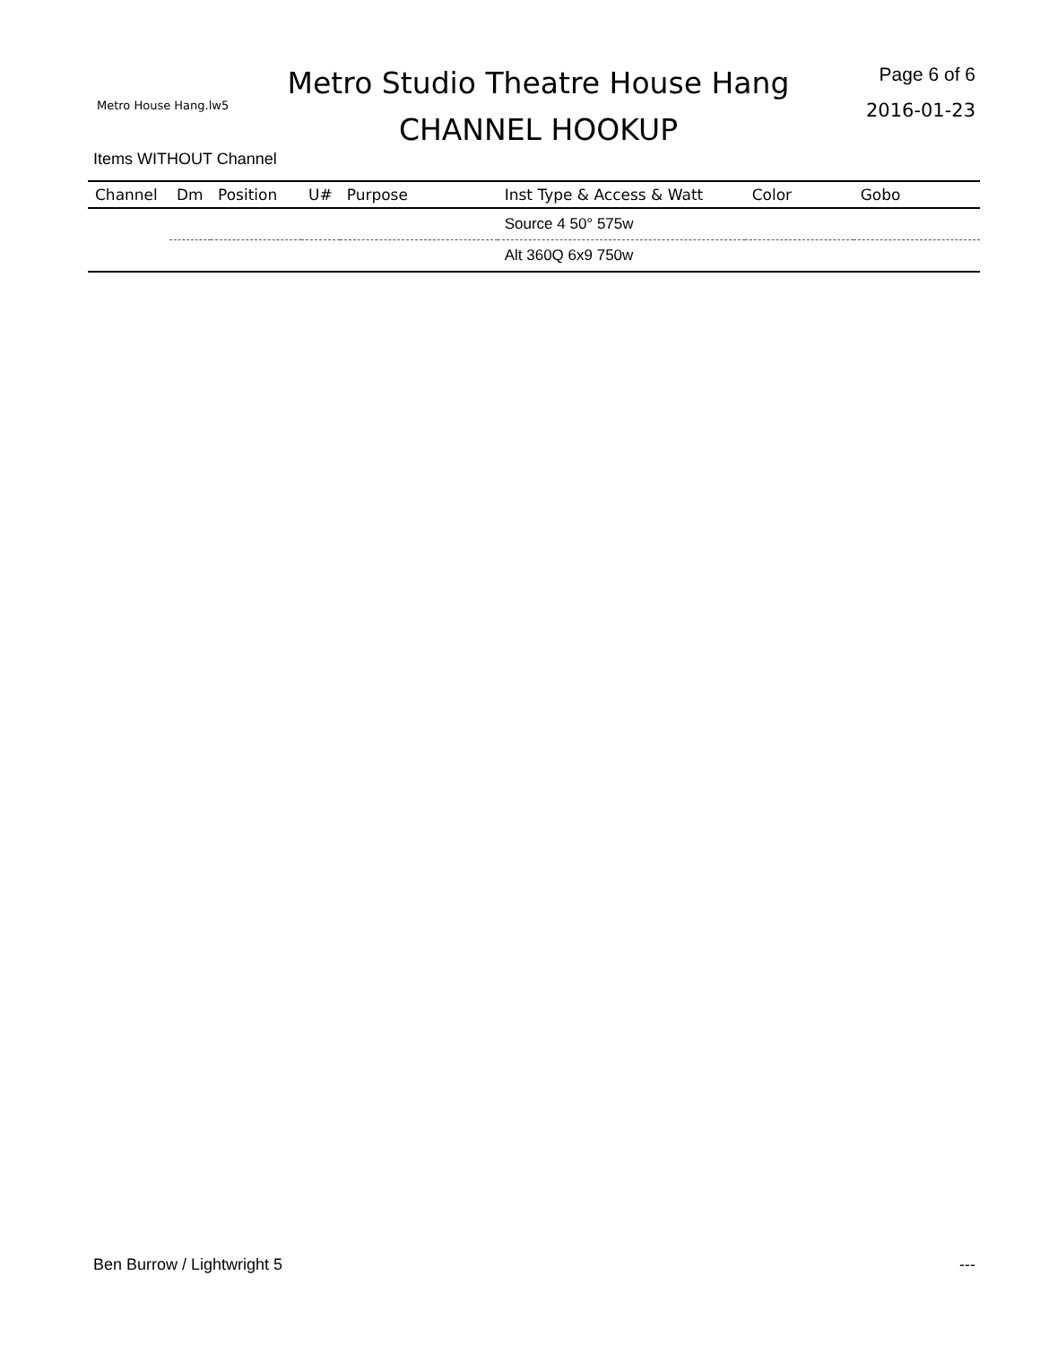Metro House Hang.lw5
Metro Studio Theatre House Hang
CHANNEL HOOKUP
Page 6 of 6
2016-01-23
Items WITHOUT Channel
| Channel | Dm | Position | U# | Purpose | Inst Type & Access & Watt | Color | Gobo |
| --- | --- | --- | --- | --- | --- | --- | --- |
| | | | | | Source 4 50° 575w | | |
| | | | | | Alt 360Q 6x9 750w | | |
Ben Burrow / Lightwright 5 ---